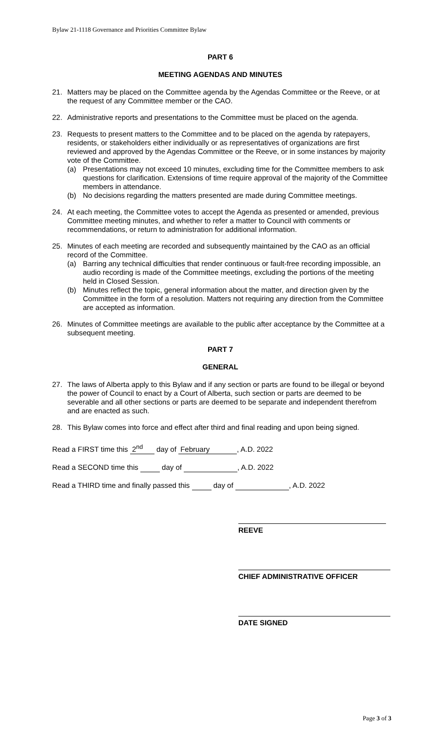Bylaw 21-1118 Governance and Priorities Committee Bylaw
PART 6
MEETING AGENDAS AND MINUTES
21. Matters may be placed on the Committee agenda by the Agendas Committee or the Reeve, or at the request of any Committee member or the CAO.
22. Administrative reports and presentations to the Committee must be placed on the agenda.
23. Requests to present matters to the Committee and to be placed on the agenda by ratepayers, residents, or stakeholders either individually or as representatives of organizations are first reviewed and approved by the Agendas Committee or the Reeve, or in some instances by majority vote of the Committee.
(a) Presentations may not exceed 10 minutes, excluding time for the Committee members to ask questions for clarification. Extensions of time require approval of the majority of the Committee members in attendance.
(b) No decisions regarding the matters presented are made during Committee meetings.
24. At each meeting, the Committee votes to accept the Agenda as presented or amended, previous Committee meeting minutes, and whether to refer a matter to Council with comments or recommendations, or return to administration for additional information.
25. Minutes of each meeting are recorded and subsequently maintained by the CAO as an official record of the Committee.
(a) Barring any technical difficulties that render continuous or fault-free recording impossible, an audio recording is made of the Committee meetings, excluding the portions of the meeting held in Closed Session.
(b) Minutes reflect the topic, general information about the matter, and direction given by the Committee in the form of a resolution. Matters not requiring any direction from the Committee are accepted as information.
26. Minutes of Committee meetings are available to the public after acceptance by the Committee at a subsequent meeting.
PART 7
GENERAL
27. The laws of Alberta apply to this Bylaw and if any section or parts are found to be illegal or beyond the power of Council to enact by a Court of Alberta, such section or parts are deemed to be severable and all other sections or parts are deemed to be separate and independent therefrom and are enacted as such.
28. This Bylaw comes into force and effect after third and final reading and upon being signed.
Read a FIRST time this 2<sup>nd</sup> day of February, A.D. 2022
Read a SECOND time this day of , A.D. 2022
Read a THIRD time and finally passed this day of , A.D. 2022
REEVE
CHIEF ADMINISTRATIVE OFFICER
DATE SIGNED
Page 3 of 3